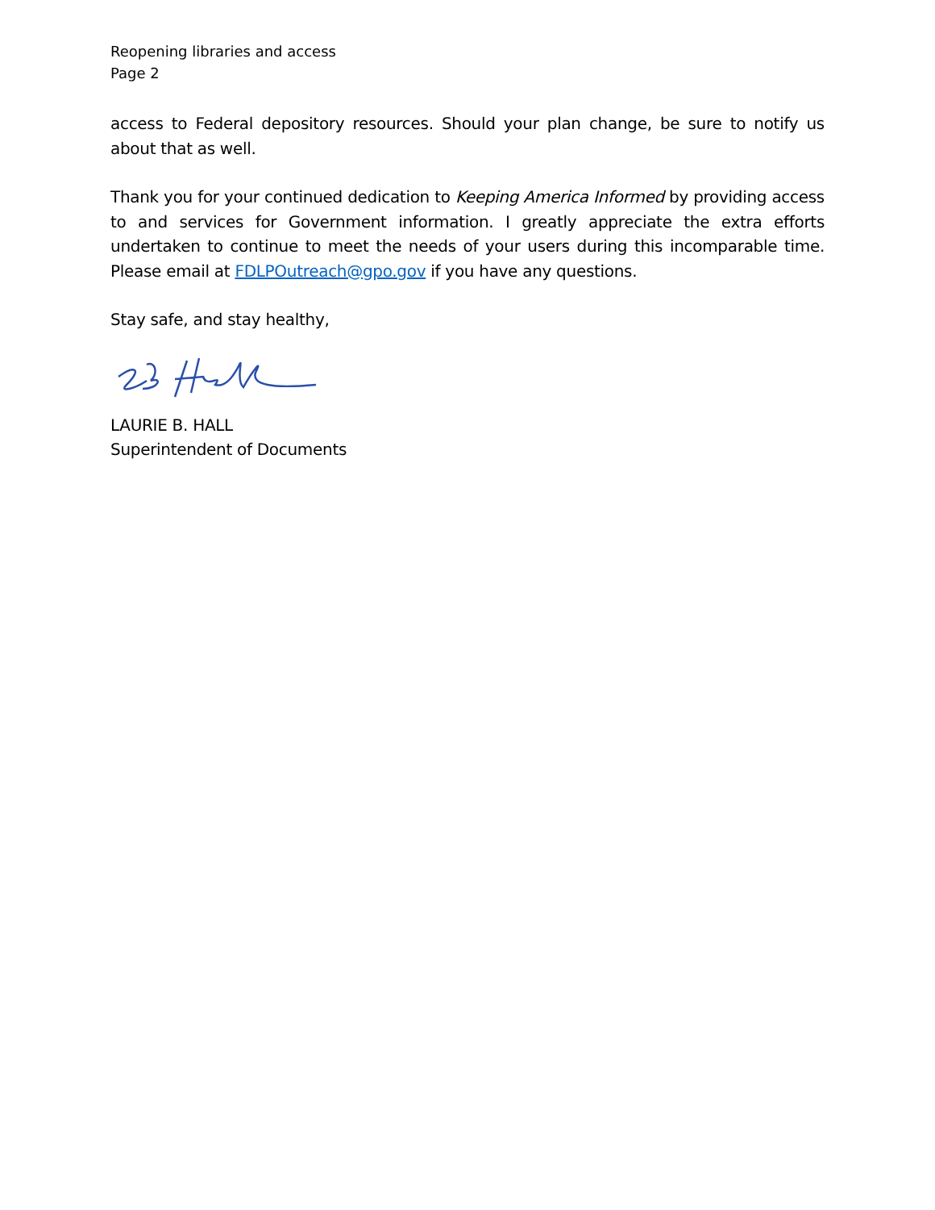Reopening libraries and access
Page 2
access to Federal depository resources. Should your plan change, be sure to notify us about that as well.
Thank you for your continued dedication to Keeping America Informed by providing access to and services for Government information. I greatly appreciate the extra efforts undertaken to continue to meet the needs of your users during this incomparable time. Please email at FDLPOutreach@gpo.gov if you have any questions.
Stay safe, and stay healthy,
LAURIE B. HALL
Superintendent of Documents